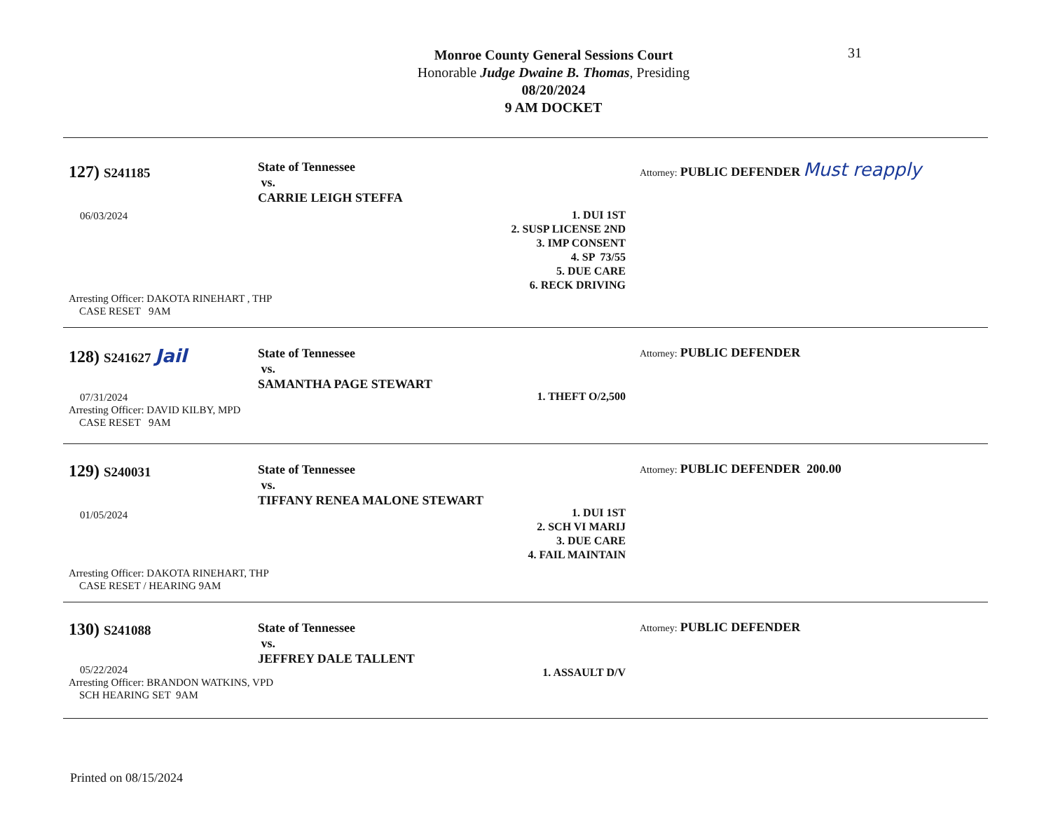31
Monroe County General Sessions Court
Honorable Judge Dwaine B. Thomas, Presiding
08/20/2024
9 AM DOCKET
127) S241185
06/03/2024
Arresting Officer: DAKOTA RINEHART , THP
CASE RESET 9AM
State of Tennessee
vs.
CARRIE LEIGH STEFFA
1. DUI 1ST
2. SUSP LICENSE 2ND
3. IMP CONSENT
4. SP 73/55
5. DUE CARE
6. RECK DRIVING
Attorney: PUBLIC DEFENDER Must reapply
128) S241627 Jail
07/31/2024
Arresting Officer: DAVID KILBY, MPD
CASE RESET 9AM
State of Tennessee
vs.
SAMANTHA PAGE STEWART
1. THEFT O/2,500
Attorney: PUBLIC DEFENDER
129) S240031
01/05/2024
Arresting Officer: DAKOTA RINEHART, THP
CASE RESET / HEARING 9AM
State of Tennessee
vs.
TIFFANY RENEA MALONE STEWART
1. DUI 1ST
2. SCH VI MARIJ
3. DUE CARE
4. FAIL MAINTAIN
Attorney: PUBLIC DEFENDER 200.00
130) S241088
05/22/2024
Arresting Officer: BRANDON WATKINS, VPD
SCH HEARING SET 9AM
State of Tennessee
vs.
JEFFREY DALE TALLENT
1. ASSAULT D/V
Attorney: PUBLIC DEFENDER
Printed on 08/15/2024